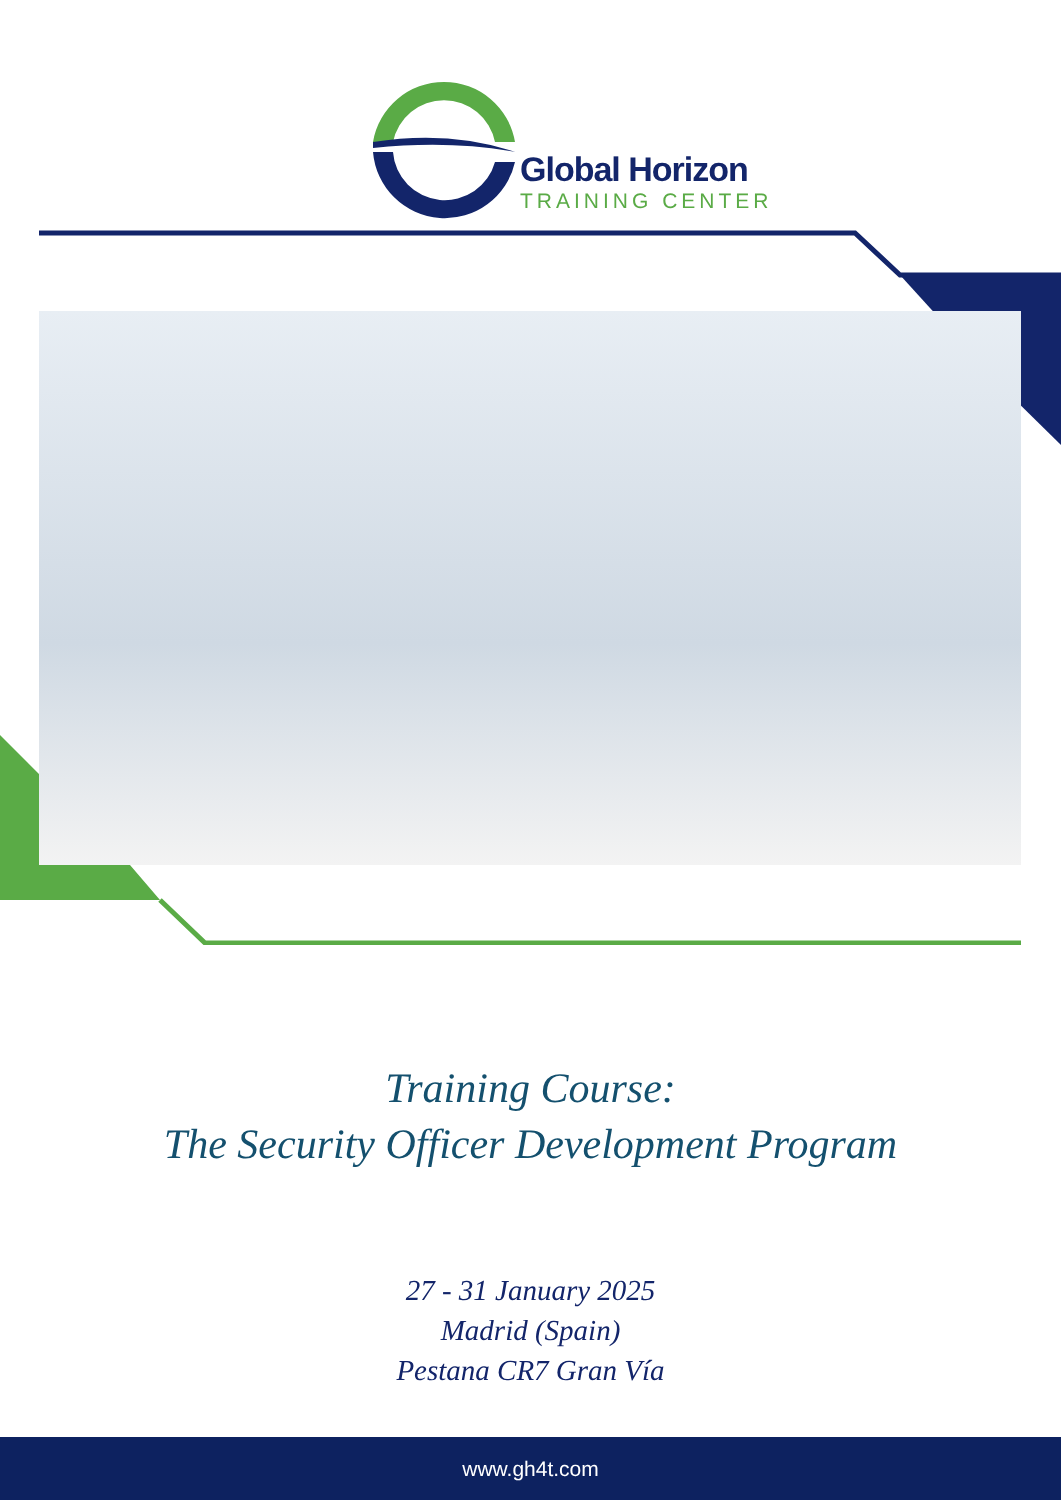Global Horizon
TRAINING CENTER
Training Course:
The Security Officer Development Program
27 - 31 January 2025
Madrid (Spain)
Pestana CR7 Gran Vía
www.gh4t.com